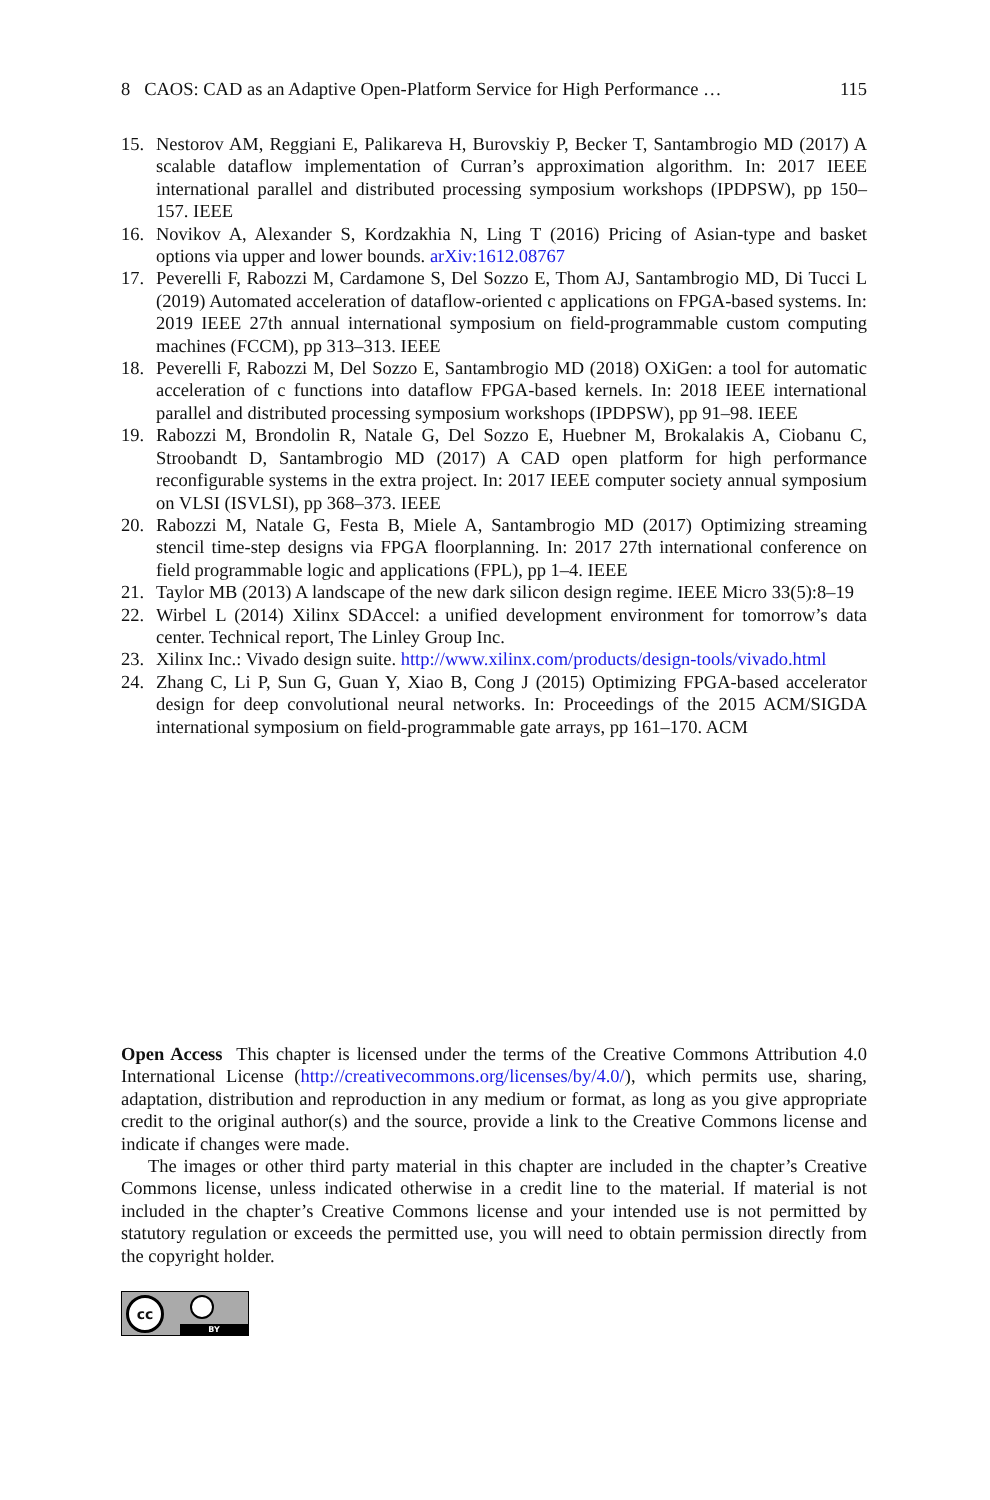8 CAOS: CAD as an Adaptive Open-Platform Service for High Performance … 115
15. Nestorov AM, Reggiani E, Palikareva H, Burovskiy P, Becker T, Santambrogio MD (2017) A scalable dataflow implementation of Curran’s approximation algorithm. In: 2017 IEEE international parallel and distributed processing symposium workshops (IPDPSW), pp 150–157. IEEE
16. Novikov A, Alexander S, Kordzakhia N, Ling T (2016) Pricing of Asian-type and basket options via upper and lower bounds. arXiv:1612.08767
17. Peverelli F, Rabozzi M, Cardamone S, Del Sozzo E, Thom AJ, Santambrogio MD, Di Tucci L (2019) Automated acceleration of dataflow-oriented c applications on FPGA-based systems. In: 2019 IEEE 27th annual international symposium on field-programmable custom computing machines (FCCM), pp 313–313. IEEE
18. Peverelli F, Rabozzi M, Del Sozzo E, Santambrogio MD (2018) OXiGen: a tool for automatic acceleration of c functions into dataflow FPGA-based kernels. In: 2018 IEEE international parallel and distributed processing symposium workshops (IPDPSW), pp 91–98. IEEE
19. Rabozzi M, Brondolin R, Natale G, Del Sozzo E, Huebner M, Brokalakis A, Ciobanu C, Stroobandt D, Santambrogio MD (2017) A CAD open platform for high performance reconfigurable systems in the extra project. In: 2017 IEEE computer society annual symposium on VLSI (ISVLSI), pp 368–373. IEEE
20. Rabozzi M, Natale G, Festa B, Miele A, Santambrogio MD (2017) Optimizing streaming stencil time-step designs via FPGA floorplanning. In: 2017 27th international conference on field programmable logic and applications (FPL), pp 1–4. IEEE
21. Taylor MB (2013) A landscape of the new dark silicon design regime. IEEE Micro 33(5):8–19
22. Wirbel L (2014) Xilinx SDAccel: a unified development environment for tomorrow’s data center. Technical report, The Linley Group Inc.
23. Xilinx Inc.: Vivado design suite. http://www.xilinx.com/products/design-tools/vivado.html
24. Zhang C, Li P, Sun G, Guan Y, Xiao B, Cong J (2015) Optimizing FPGA-based accelerator design for deep convolutional neural networks. In: Proceedings of the 2015 ACM/SIGDA international symposium on field-programmable gate arrays, pp 161–170. ACM
Open Access This chapter is licensed under the terms of the Creative Commons Attribution 4.0 International License (http://creativecommons.org/licenses/by/4.0/), which permits use, sharing, adaptation, distribution and reproduction in any medium or format, as long as you give appropriate credit to the original author(s) and the source, provide a link to the Creative Commons license and indicate if changes were made.
The images or other third party material in this chapter are included in the chapter’s Creative Commons license, unless indicated otherwise in a credit line to the material. If material is not included in the chapter’s Creative Commons license and your intended use is not permitted by statutory regulation or exceeds the permitted use, you will need to obtain permission directly from the copyright holder.
cc
BY